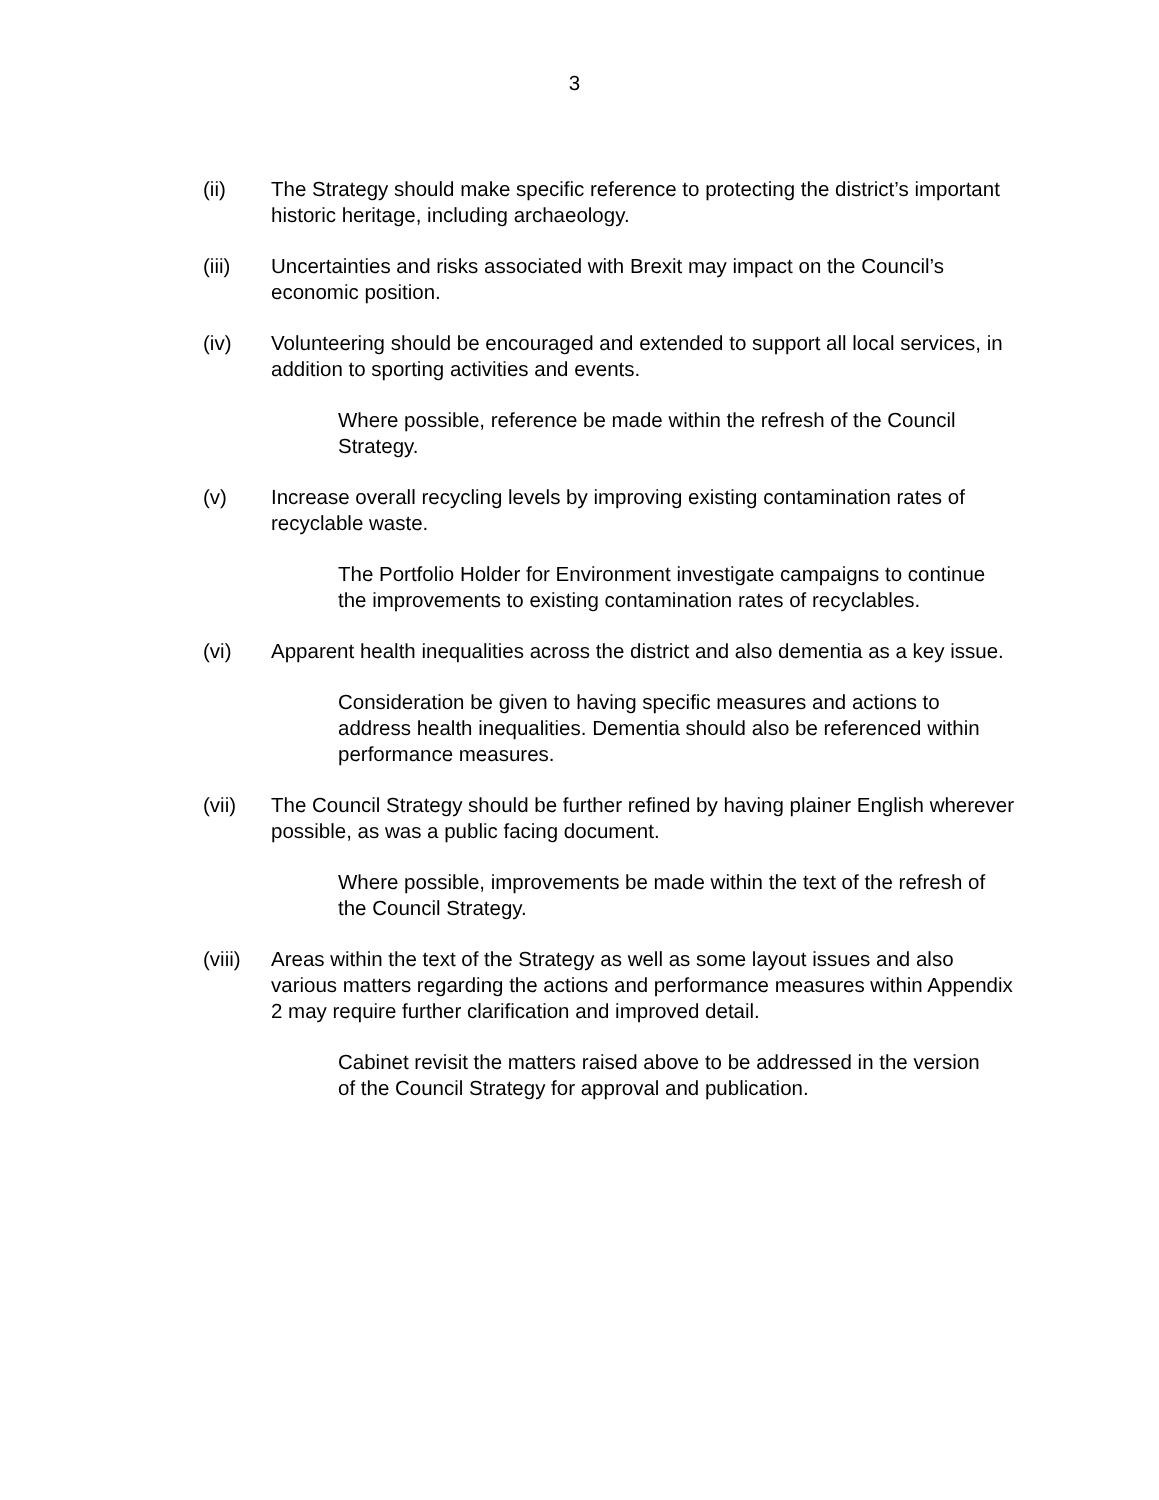3
(ii) The Strategy should make specific reference to protecting the district’s important historic heritage, including archaeology.
(iii) Uncertainties and risks associated with Brexit may impact on the Council’s economic position.
(iv) Volunteering should be encouraged and extended to support all local services, in addition to sporting activities and events.
Where possible, reference be made within the refresh of the Council Strategy.
(v) Increase overall recycling levels by improving existing contamination rates of recyclable waste.
The Portfolio Holder for Environment investigate campaigns to continue the improvements to existing contamination rates of recyclables.
(vi) Apparent health inequalities across the district and also dementia as a key issue.
Consideration be given to having specific measures and actions to address health inequalities. Dementia should also be referenced within performance measures.
(vii) The Council Strategy should be further refined by having plainer English wherever possible, as was a public facing document.
Where possible, improvements be made within the text of the refresh of the Council Strategy.
(viii)
Areas within the text of the Strategy as well as some layout issues and also various matters regarding the actions and performance measures within Appendix 2 may require further clarification and improved detail.
Cabinet revisit the matters raised above to be addressed in the version of the Council Strategy for approval and publication.